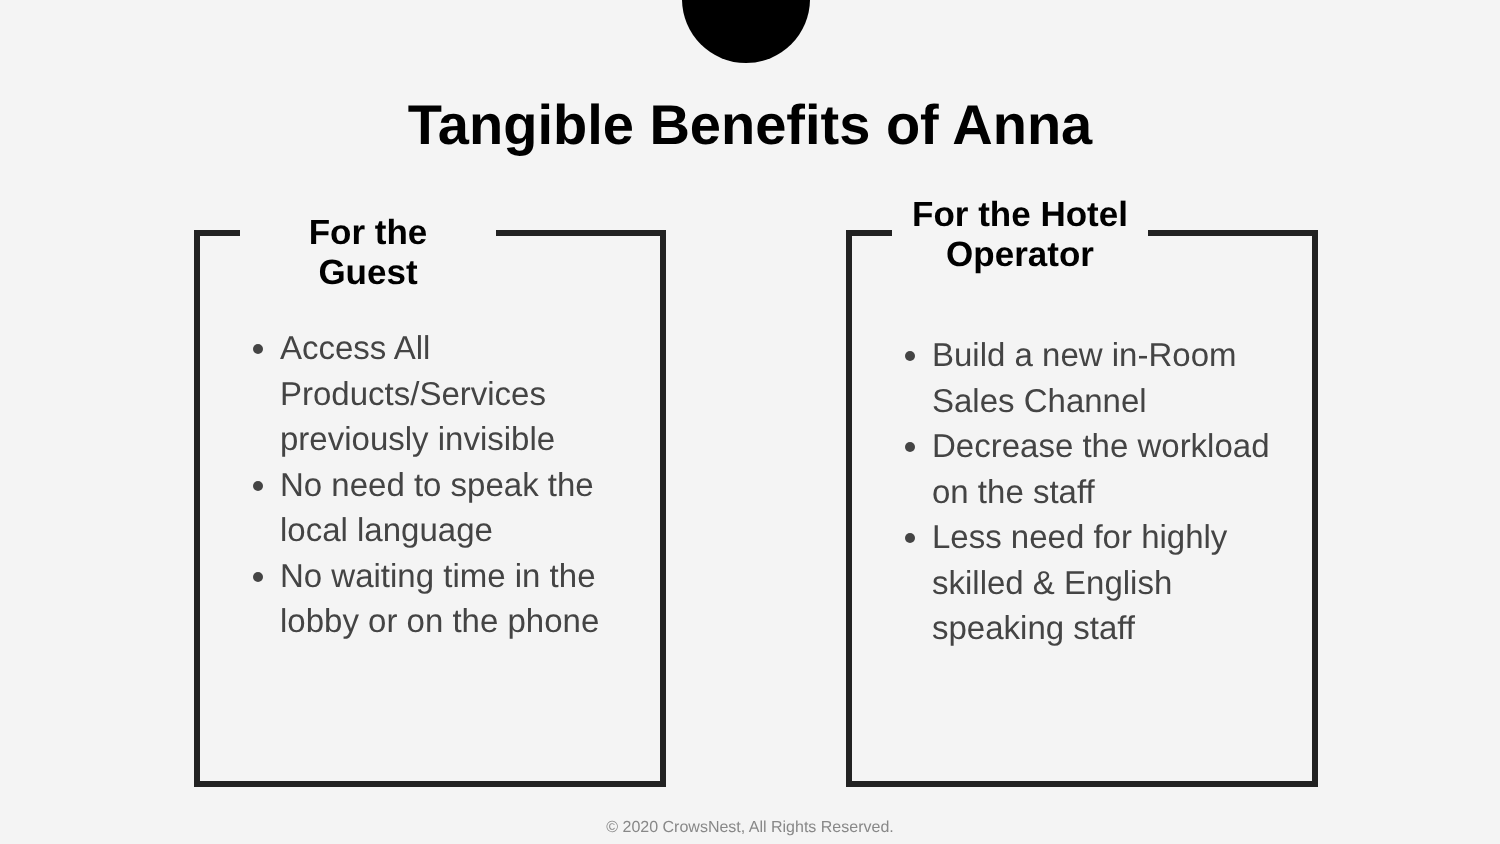Tangible Benefits of Anna
For the Guest
For the Hotel Operator
Access All Products/Services previously invisible
No need to speak the local language
No waiting time in the lobby or on the phone
Build a new in-Room Sales Channel
Decrease the workload on the staff
Less need for highly skilled & English speaking staff
© 2020 CrowsNest, All Rights Reserved.